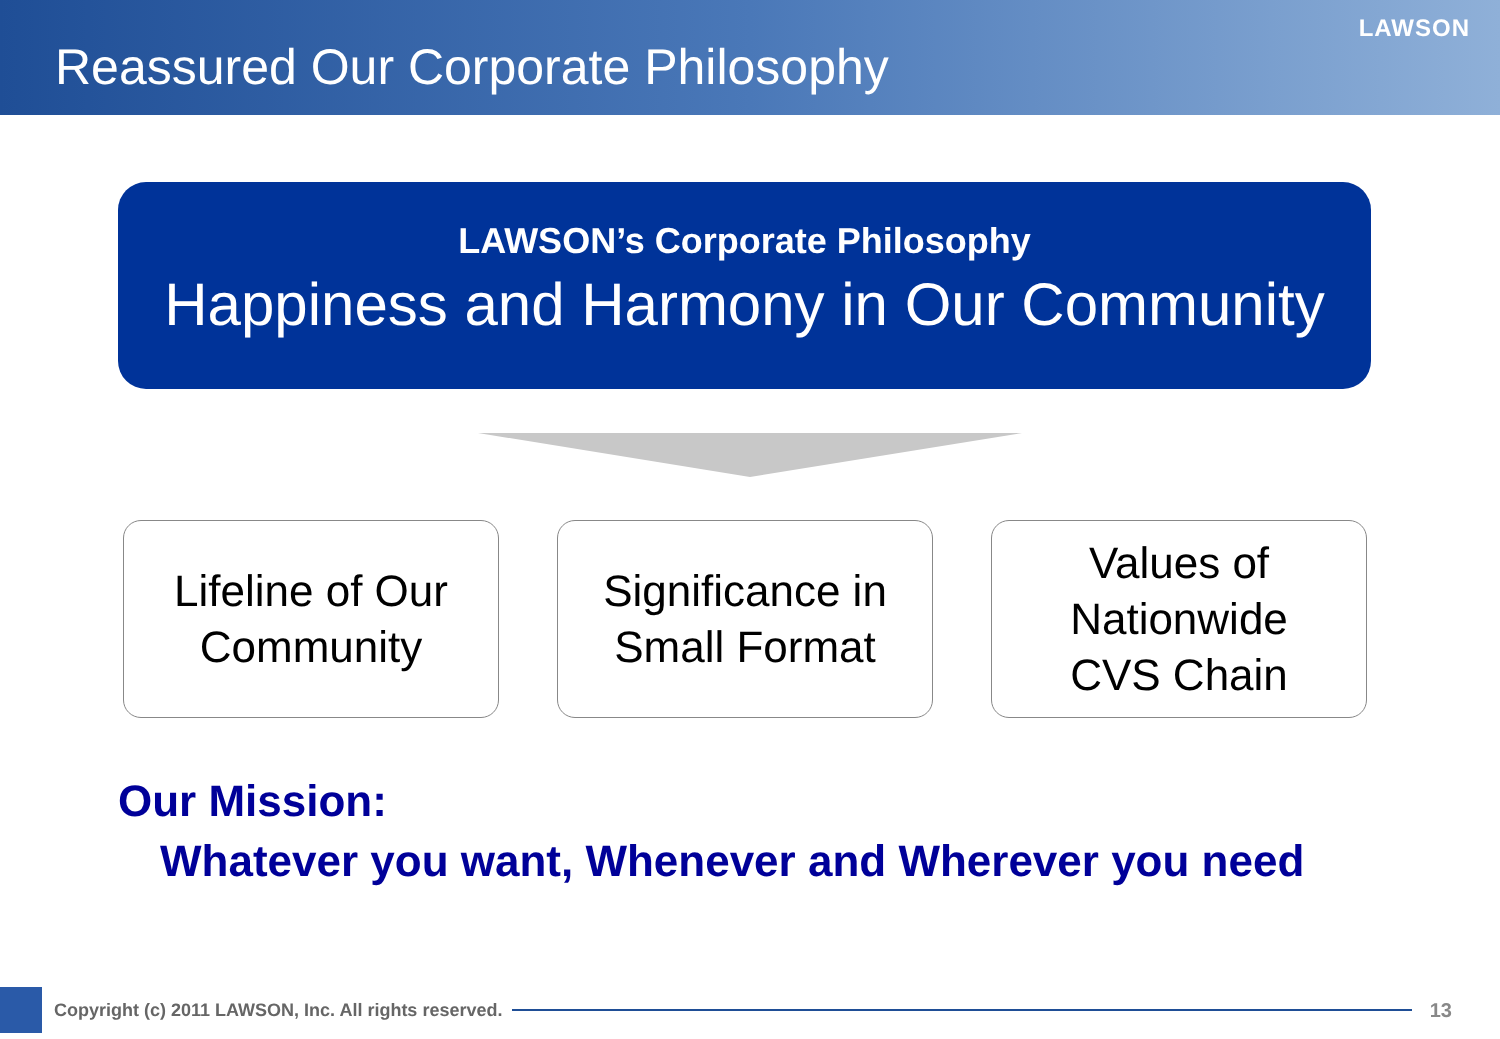Reassured Our Corporate Philosophy
LAWSON
LAWSON’s Corporate Philosophy
Happiness and Harmony in Our Community
Lifeline of Our
Community
Significance in
Small Format
Values of
Nationwide
CVS Chain
Our Mission:
Whatever you want, Whenever and Wherever you need
Copyright (c) 2011 LAWSON, Inc. All rights reserved.
13